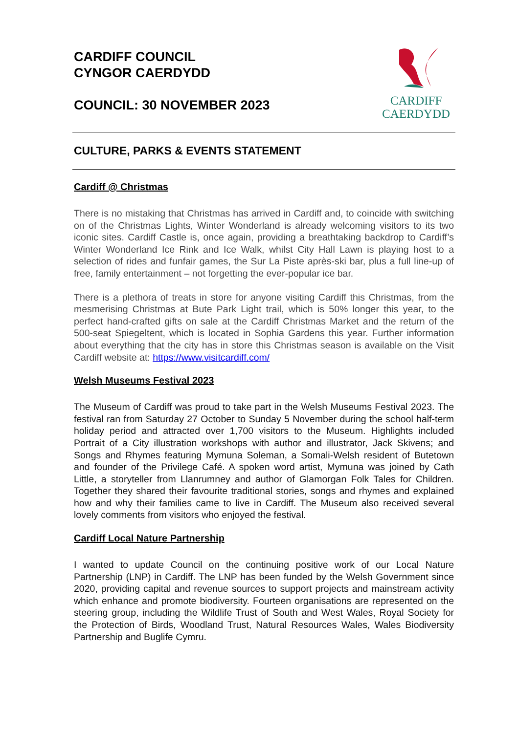CARDIFF COUNCIL
CYNGOR CAERDYDD
COUNCIL: 30 NOVEMBER 2023
CARDIFF
CAERDYDD
CULTURE, PARKS & EVENTS STATEMENT
Cardiff @ Christmas
There is no mistaking that Christmas has arrived in Cardiff and, to coincide with switching on of the Christmas Lights, Winter Wonderland is already welcoming visitors to its two iconic sites. Cardiff Castle is, once again, providing a breathtaking backdrop to Cardiff’s Winter Wonderland Ice Rink and Ice Walk, whilst City Hall Lawn is playing host to a selection of rides and funfair games, the Sur La Piste après-ski bar, plus a full line-up of free, family entertainment – not forgetting the ever-popular ice bar.
There is a plethora of treats in store for anyone visiting Cardiff this Christmas, from the mesmerising Christmas at Bute Park Light trail, which is 50% longer this year, to the perfect hand-crafted gifts on sale at the Cardiff Christmas Market and the return of the 500-seat Spiegeltent, which is located in Sophia Gardens this year. Further information about everything that the city has in store this Christmas season is available on the Visit Cardiff website at: https://www.visitcardiff.com/
Welsh Museums Festival 2023
The Museum of Cardiff was proud to take part in the Welsh Museums Festival 2023. The festival ran from Saturday 27 October to Sunday 5 November during the school half-term holiday period and attracted over 1,700 visitors to the Museum. Highlights included Portrait of a City illustration workshops with author and illustrator, Jack Skivens; and Songs and Rhymes featuring Mymuna Soleman, a Somali-Welsh resident of Butetown and founder of the Privilege Café. A spoken word artist, Mymuna was joined by Cath Little, a storyteller from Llanrumney and author of Glamorgan Folk Tales for Children. Together they shared their favourite traditional stories, songs and rhymes and explained how and why their families came to live in Cardiff. The Museum also received several lovely comments from visitors who enjoyed the festival.
Cardiff Local Nature Partnership
I wanted to update Council on the continuing positive work of our Local Nature Partnership (LNP) in Cardiff. The LNP has been funded by the Welsh Government since 2020, providing capital and revenue sources to support projects and mainstream activity which enhance and promote biodiversity. Fourteen organisations are represented on the steering group, including the Wildlife Trust of South and West Wales, Royal Society for the Protection of Birds, Woodland Trust, Natural Resources Wales, Wales Biodiversity Partnership and Buglife Cymru.